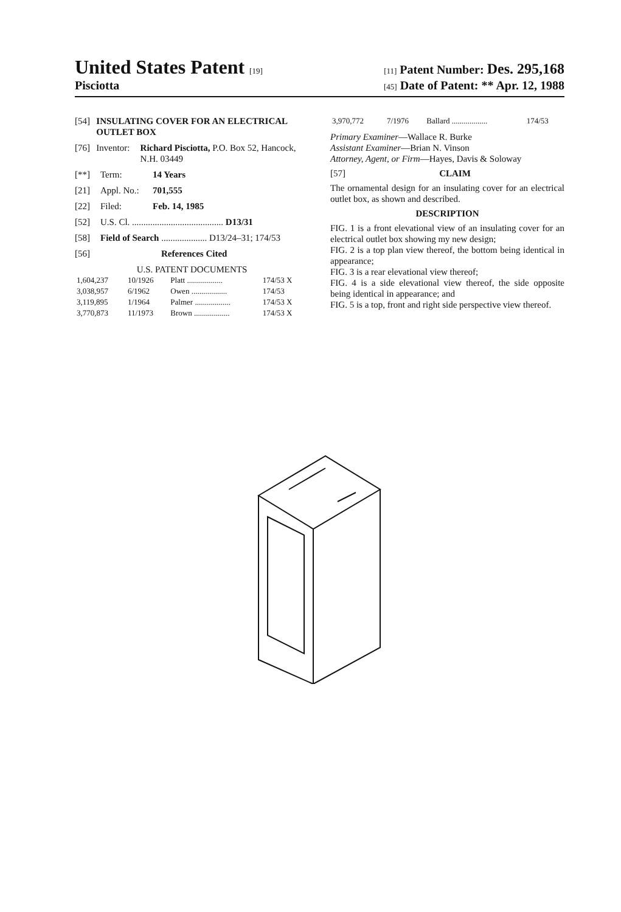United States Patent [19] [11] Patent Number: Des. 295,168
Pisciotta [45] Date of Patent: ** Apr. 12, 1988
[54] INSULATING COVER FOR AN ELECTRICAL OUTLET BOX
[76] Inventor: Richard Pisciotta, P.O. Box 52, Hancock, N.H. 03449
[**] Term: 14 Years
[21] Appl. No.: 701,555
[22] Filed: Feb. 14, 1985
[52] U.S. Cl. ........................................ D13/31
[58] Field of Search .................... D13/24–31; 174/53
[56] References Cited
U.S. PATENT DOCUMENTS
| 1,604,237 | 10/1926 | Platt .................. | 174/53 X |
| 3,038,957 | 6/1962 | Owen .................. | 174/53 |
| 3,119,895 | 1/1964 | Palmer .................. | 174/53 X |
| 3,770,873 | 11/1973 | Brown .................. | 174/53 X |
| 3,970,772 | 7/1976 | Ballard .................. | 174/53 |
Primary Examiner—Wallace R. Burke
Assistant Examiner—Brian N. Vinson
Attorney, Agent, or Firm—Hayes, Davis & Soloway
[57] CLAIM
The ornamental design for an insulating cover for an electrical outlet box, as shown and described.
DESCRIPTION
FIG. 1 is a front elevational view of an insulating cover for an electrical outlet box showing my new design;
FIG. 2 is a top plan view thereof, the bottom being identical in appearance;
FIG. 3 is a rear elevational view thereof;
FIG. 4 is a side elevational view thereof, the side opposite being identical in appearance; and
FIG. 5 is a top, front and right side perspective view thereof.